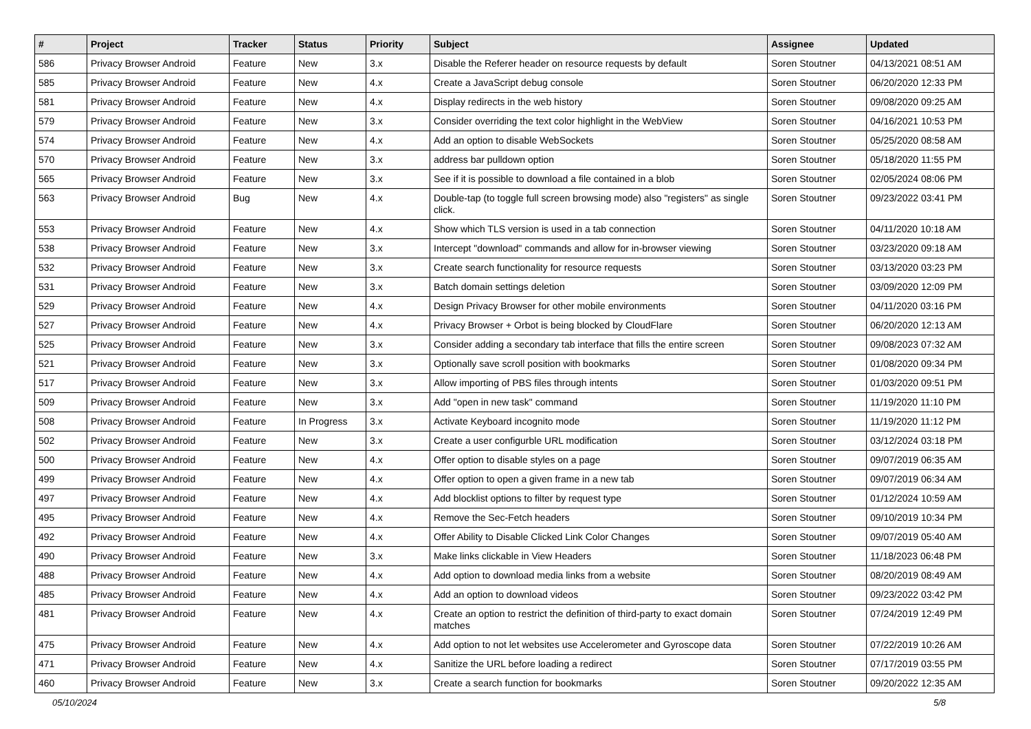| # | Project | Tracker | Status | Priority | Subject | Assignee | Updated |
| --- | --- | --- | --- | --- | --- | --- | --- |
| 586 | Privacy Browser Android | Feature | New | 3.x | Disable the Referer header on resource requests by default | Soren Stoutner | 04/13/2021 08:51 AM |
| 585 | Privacy Browser Android | Feature | New | 4.x | Create a JavaScript debug console | Soren Stoutner | 06/20/2020 12:33 PM |
| 581 | Privacy Browser Android | Feature | New | 4.x | Display redirects in the web history | Soren Stoutner | 09/08/2020 09:25 AM |
| 579 | Privacy Browser Android | Feature | New | 3.x | Consider overriding the text color highlight in the WebView | Soren Stoutner | 04/16/2021 10:53 PM |
| 574 | Privacy Browser Android | Feature | New | 4.x | Add an option to disable WebSockets | Soren Stoutner | 05/25/2020 08:58 AM |
| 570 | Privacy Browser Android | Feature | New | 3.x | address bar pulldown option | Soren Stoutner | 05/18/2020 11:55 PM |
| 565 | Privacy Browser Android | Feature | New | 3.x | See if it is possible to download a file contained in a blob | Soren Stoutner | 02/05/2024 08:06 PM |
| 563 | Privacy Browser Android | Bug | New | 4.x | Double-tap (to toggle full screen browsing mode) also "registers" as single click. | Soren Stoutner | 09/23/2022 03:41 PM |
| 553 | Privacy Browser Android | Feature | New | 4.x | Show which TLS version is used in a tab connection | Soren Stoutner | 04/11/2020 10:18 AM |
| 538 | Privacy Browser Android | Feature | New | 3.x | Intercept "download" commands and allow for in-browser viewing | Soren Stoutner | 03/23/2020 09:18 AM |
| 532 | Privacy Browser Android | Feature | New | 3.x | Create search functionality for resource requests | Soren Stoutner | 03/13/2020 03:23 PM |
| 531 | Privacy Browser Android | Feature | New | 3.x | Batch domain settings deletion | Soren Stoutner | 03/09/2020 12:09 PM |
| 529 | Privacy Browser Android | Feature | New | 4.x | Design Privacy Browser for other mobile environments | Soren Stoutner | 04/11/2020 03:16 PM |
| 527 | Privacy Browser Android | Feature | New | 4.x | Privacy Browser + Orbot is being blocked by CloudFlare | Soren Stoutner | 06/20/2020 12:13 AM |
| 525 | Privacy Browser Android | Feature | New | 3.x | Consider adding a secondary tab interface that fills the entire screen | Soren Stoutner | 09/08/2023 07:32 AM |
| 521 | Privacy Browser Android | Feature | New | 3.x | Optionally save scroll position with bookmarks | Soren Stoutner | 01/08/2020 09:34 PM |
| 517 | Privacy Browser Android | Feature | New | 3.x | Allow importing of PBS files through intents | Soren Stoutner | 01/03/2020 09:51 PM |
| 509 | Privacy Browser Android | Feature | New | 3.x | Add "open in new task" command | Soren Stoutner | 11/19/2020 11:10 PM |
| 508 | Privacy Browser Android | Feature | In Progress | 3.x | Activate Keyboard incognito mode | Soren Stoutner | 11/19/2020 11:12 PM |
| 502 | Privacy Browser Android | Feature | New | 3.x | Create a user configurble URL modification | Soren Stoutner | 03/12/2024 03:18 PM |
| 500 | Privacy Browser Android | Feature | New | 4.x | Offer option to disable styles on a page | Soren Stoutner | 09/07/2019 06:35 AM |
| 499 | Privacy Browser Android | Feature | New | 4.x | Offer option to open a given frame in a new tab | Soren Stoutner | 09/07/2019 06:34 AM |
| 497 | Privacy Browser Android | Feature | New | 4.x | Add blocklist options to filter by request type | Soren Stoutner | 01/12/2024 10:59 AM |
| 495 | Privacy Browser Android | Feature | New | 4.x | Remove the Sec-Fetch headers | Soren Stoutner | 09/10/2019 10:34 PM |
| 492 | Privacy Browser Android | Feature | New | 4.x | Offer Ability to Disable Clicked Link Color Changes | Soren Stoutner | 09/07/2019 05:40 AM |
| 490 | Privacy Browser Android | Feature | New | 3.x | Make links clickable in View Headers | Soren Stoutner | 11/18/2023 06:48 PM |
| 488 | Privacy Browser Android | Feature | New | 4.x | Add option to download media links from a website | Soren Stoutner | 08/20/2019 08:49 AM |
| 485 | Privacy Browser Android | Feature | New | 4.x | Add an option to download videos | Soren Stoutner | 09/23/2022 03:42 PM |
| 481 | Privacy Browser Android | Feature | New | 4.x | Create an option to restrict the definition of third-party to exact domain matches | Soren Stoutner | 07/24/2019 12:49 PM |
| 475 | Privacy Browser Android | Feature | New | 4.x | Add option to not let websites use Accelerometer and Gyroscope data | Soren Stoutner | 07/22/2019 10:26 AM |
| 471 | Privacy Browser Android | Feature | New | 4.x | Sanitize the URL before loading a redirect | Soren Stoutner | 07/17/2019 03:55 PM |
| 460 | Privacy Browser Android | Feature | New | 3.x | Create a search function for bookmarks | Soren Stoutner | 09/20/2022 12:35 AM |
05/10/2024 5/8